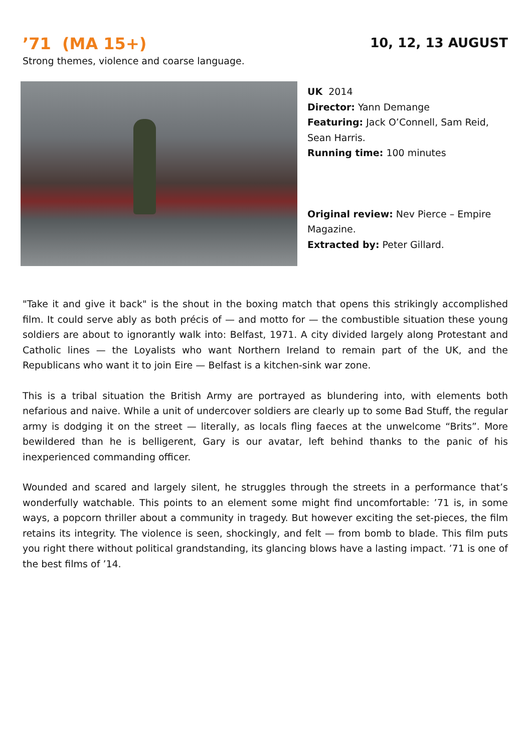’71 (MA 15+)
10, 12, 13 AUGUST
Strong themes, violence and coarse language.
UK 2014
Director: Yann Demange
Featuring: Jack O’Connell, Sam Reid, Sean Harris.
Running time: 100 minutes
Original review: Nev Pierce – Empire Magazine.
Extracted by: Peter Gillard.
"Take it and give it back" is the shout in the boxing match that opens this strikingly accomplished film. It could serve ably as both précis of — and motto for — the combustible situation these young soldiers are about to ignorantly walk into: Belfast, 1971. A city divided largely along Protestant and Catholic lines — the Loyalists who want Northern Ireland to remain part of the UK, and the Republicans who want it to join Eire — Belfast is a kitchen-sink war zone.
This is a tribal situation the British Army are portrayed as blundering into, with elements both nefarious and naive. While a unit of undercover soldiers are clearly up to some Bad Stuff, the regular army is dodging it on the street — literally, as locals fling faeces at the unwelcome “Brits”. More bewildered than he is belligerent, Gary is our avatar, left behind thanks to the panic of his inexperienced commanding officer.
Wounded and scared and largely silent, he struggles through the streets in a performance that’s wonderfully watchable. This points to an element some might find uncomfortable: ’71 is, in some ways, a popcorn thriller about a community in tragedy. But however exciting the set-pieces, the film retains its integrity. The violence is seen, shockingly, and felt — from bomb to blade. This film puts you right there without political grandstanding, its glancing blows have a lasting impact. ’71 is one of the best films of ’14.